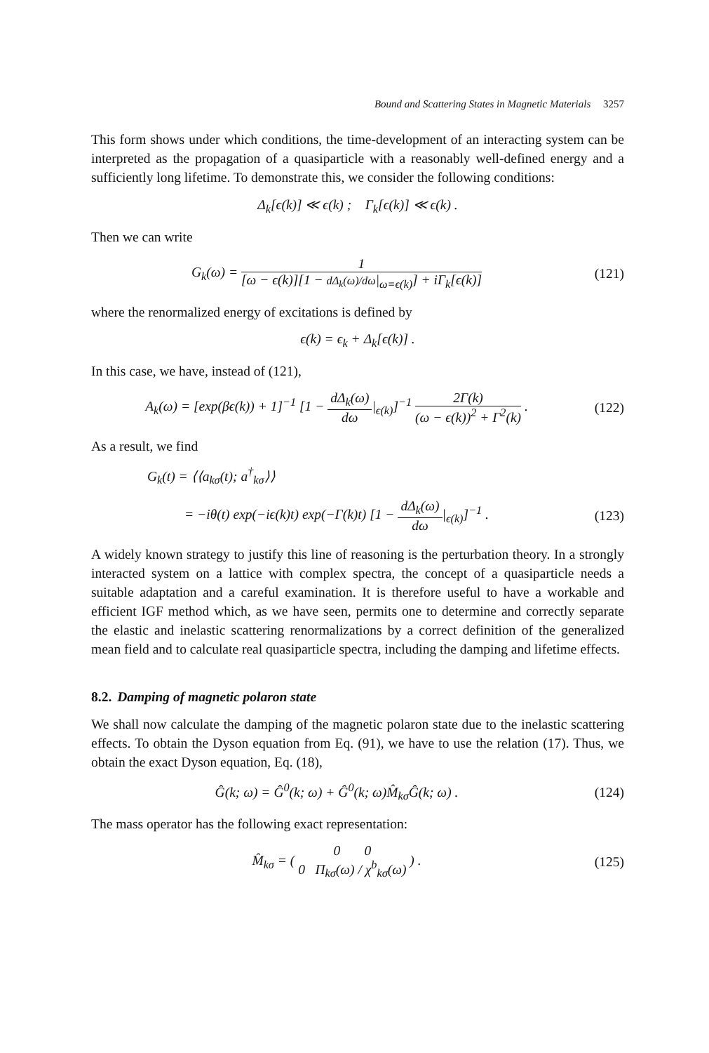Bound and Scattering States in Magnetic Materials 3257
This form shows under which conditions, the time-development of an interacting system can be interpreted as the propagation of a quasiparticle with a reasonably well-defined energy and a sufficiently long lifetime. To demonstrate this, we consider the following conditions:
Δ<sub>k</sub>[ϵ(k)] ≪ ϵ(k) ; Γ<sub>k</sub>[ϵ(k)] ≪ ϵ(k) .
Then we can write
G<sub>k</sub>(ω) = 1 [ω − ϵ(k)][1 − dΔ<sub>k</sub>(ω)/dω|<sub>ω=ϵ(k)</sub>] + iΓ<sub>k</sub>[ϵ(k)]
(121)
where the renormalized energy of excitations is defined by
ϵ(k) = ϵ<sub>k</sub> + Δ<sub>k</sub>[ϵ(k)] .
In this case, we have, instead of (121),
A<sub>k</sub>(ω) = [exp(βϵ(k)) + 1]<sup>−1</sup> [1 − dΔ<sub>k</sub>(ω) dω|<sub>ϵ(k)</sub>]<sup>−1</sup> 2Γ(k) (ω − ϵ(k))<sup>2</sup> + Γ<sup>2</sup>(k) .
(122)
As a result, we find
G<sub>k</sub>(t) = ⟨⟨a<sub>kσ</sub>(t); a<sup>†</sup><sub>kσ</sub>⟩⟩
= −iθ(t) exp(−iϵ(k)t) exp(−Γ(k)t) [1 − dΔ<sub>k</sub>(ω) dω|<sub>ϵ(k)</sub>]<sup>−1</sup> .
(123)
A widely known strategy to justify this line of reasoning is the perturbation theory. In a strongly interacted system on a lattice with complex spectra, the concept of a quasiparticle needs a suitable adaptation and a careful examination. It is therefore useful to have a workable and efficient IGF method which, as we have seen, permits one to determine and correctly separate the elastic and inelastic scattering renormalizations by a correct definition of the generalized mean field and to calculate real quasiparticle spectra, including the damping and lifetime effects.
8.2. Damping of magnetic polaron state
We shall now calculate the damping of the magnetic polaron state due to the inelastic scattering effects. To obtain the Dyson equation from Eq. (91), we have to use the relation (17). Thus, we obtain the exact Dyson equation, Eq. (18),
Ĝ(k; ω) = Ĝ<sup>0</sup>(k; ω) + Ĝ<sup>0</sup>(k; ω)M̂<sub>kσ</sub>Ĝ(k; ω) .
(124)
The mass operator has the following exact representation:
M̂<sub>kσ</sub> = ( 0 0 0 Π<sub>kσ</sub>(ω) / χ<sup>b</sup><sub>kσ</sub>(ω) ) .
(125)